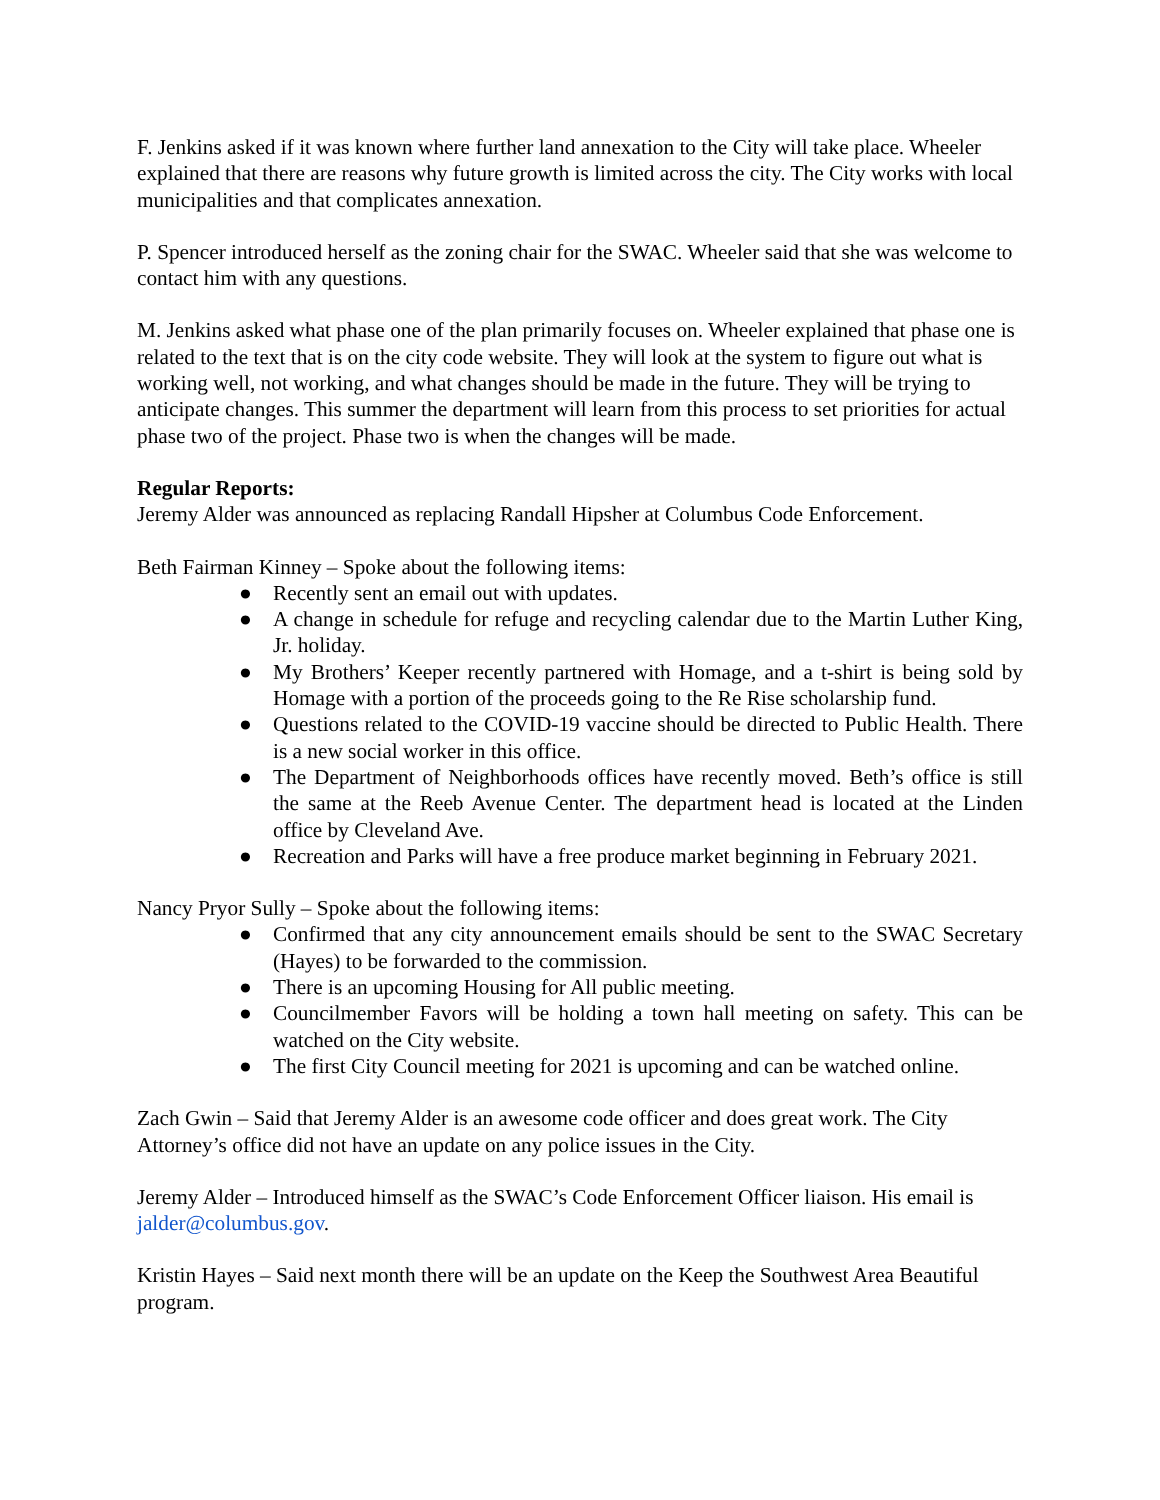F. Jenkins asked if it was known where further land annexation to the City will take place. Wheeler explained that there are reasons why future growth is limited across the city. The City works with local municipalities and that complicates annexation.
P. Spencer introduced herself as the zoning chair for the SWAC. Wheeler said that she was welcome to contact him with any questions.
M. Jenkins asked what phase one of the plan primarily focuses on. Wheeler explained that phase one is related to the text that is on the city code website. They will look at the system to figure out what is working well, not working, and what changes should be made in the future. They will be trying to anticipate changes. This summer the department will learn from this process to set priorities for actual phase two of the project. Phase two is when the changes will be made.
Regular Reports:
Jeremy Alder was announced as replacing Randall Hipsher at Columbus Code Enforcement.
Beth Fairman Kinney – Spoke about the following items:
● Recently sent an email out with updates.
● A change in schedule for refuge and recycling calendar due to the Martin Luther King, Jr. holiday.
● My Brothers’ Keeper recently partnered with Homage, and a t-shirt is being sold by Homage with a portion of the proceeds going to the Re Rise scholarship fund.
● Questions related to the COVID-19 vaccine should be directed to Public Health. There is a new social worker in this office.
● The Department of Neighborhoods offices have recently moved. Beth’s office is still the same at the Reeb Avenue Center. The department head is located at the Linden office by Cleveland Ave.
● Recreation and Parks will have a free produce market beginning in February 2021.
Nancy Pryor Sully – Spoke about the following items:
● Confirmed that any city announcement emails should be sent to the SWAC Secretary (Hayes) to be forwarded to the commission.
● There is an upcoming Housing for All public meeting.
● Councilmember Favors will be holding a town hall meeting on safety. This can be watched on the City website.
● The first City Council meeting for 2021 is upcoming and can be watched online.
Zach Gwin – Said that Jeremy Alder is an awesome code officer and does great work. The City Attorney’s office did not have an update on any police issues in the City.
Jeremy Alder – Introduced himself as the SWAC’s Code Enforcement Officer liaison. His email is jalder@columbus.gov.
Kristin Hayes – Said next month there will be an update on the Keep the Southwest Area Beautiful program.